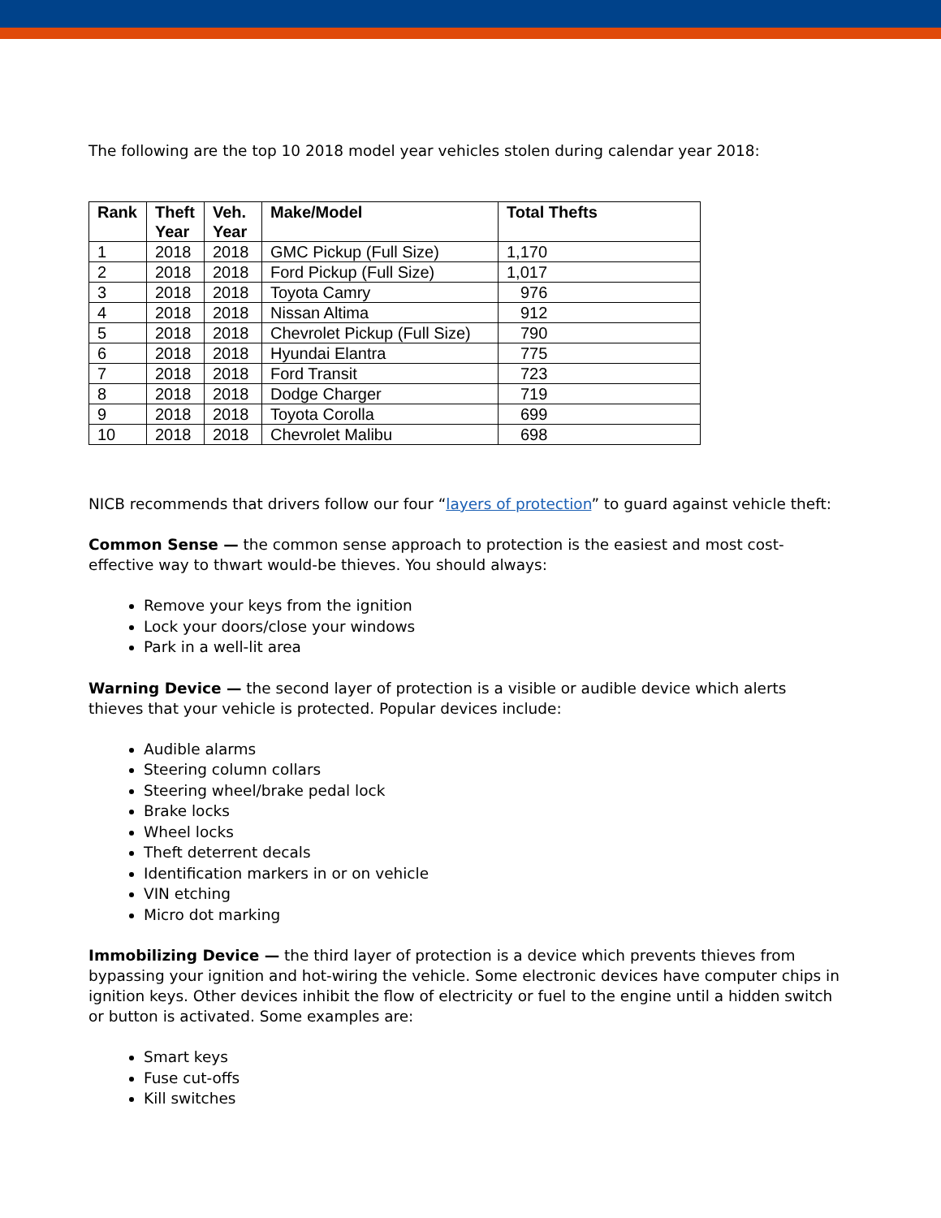The following are the top 10 2018 model year vehicles stolen during calendar year 2018:
| Rank | Theft Year | Veh. Year | Make/Model | Total Thefts |
| --- | --- | --- | --- | --- |
| 1 | 2018 | 2018 | GMC Pickup (Full Size) | 1,170 |
| 2 | 2018 | 2018 | Ford Pickup (Full Size) | 1,017 |
| 3 | 2018 | 2018 | Toyota Camry | 976 |
| 4 | 2018 | 2018 | Nissan Altima | 912 |
| 5 | 2018 | 2018 | Chevrolet Pickup (Full Size) | 790 |
| 6 | 2018 | 2018 | Hyundai Elantra | 775 |
| 7 | 2018 | 2018 | Ford Transit | 723 |
| 8 | 2018 | 2018 | Dodge Charger | 719 |
| 9 | 2018 | 2018 | Toyota Corolla | 699 |
| 10 | 2018 | 2018 | Chevrolet Malibu | 698 |
NICB recommends that drivers follow our four “layers of protection” to guard against vehicle theft:
Common Sense — the common sense approach to protection is the easiest and most cost-effective way to thwart would-be thieves. You should always:
Remove your keys from the ignition
Lock your doors/close your windows
Park in a well-lit area
Warning Device — the second layer of protection is a visible or audible device which alerts thieves that your vehicle is protected. Popular devices include:
Audible alarms
Steering column collars
Steering wheel/brake pedal lock
Brake locks
Wheel locks
Theft deterrent decals
Identification markers in or on vehicle
VIN etching
Micro dot marking
Immobilizing Device — the third layer of protection is a device which prevents thieves from bypassing your ignition and hot-wiring the vehicle. Some electronic devices have computer chips in ignition keys. Other devices inhibit the flow of electricity or fuel to the engine until a hidden switch or button is activated. Some examples are:
Smart keys
Fuse cut-offs
Kill switches